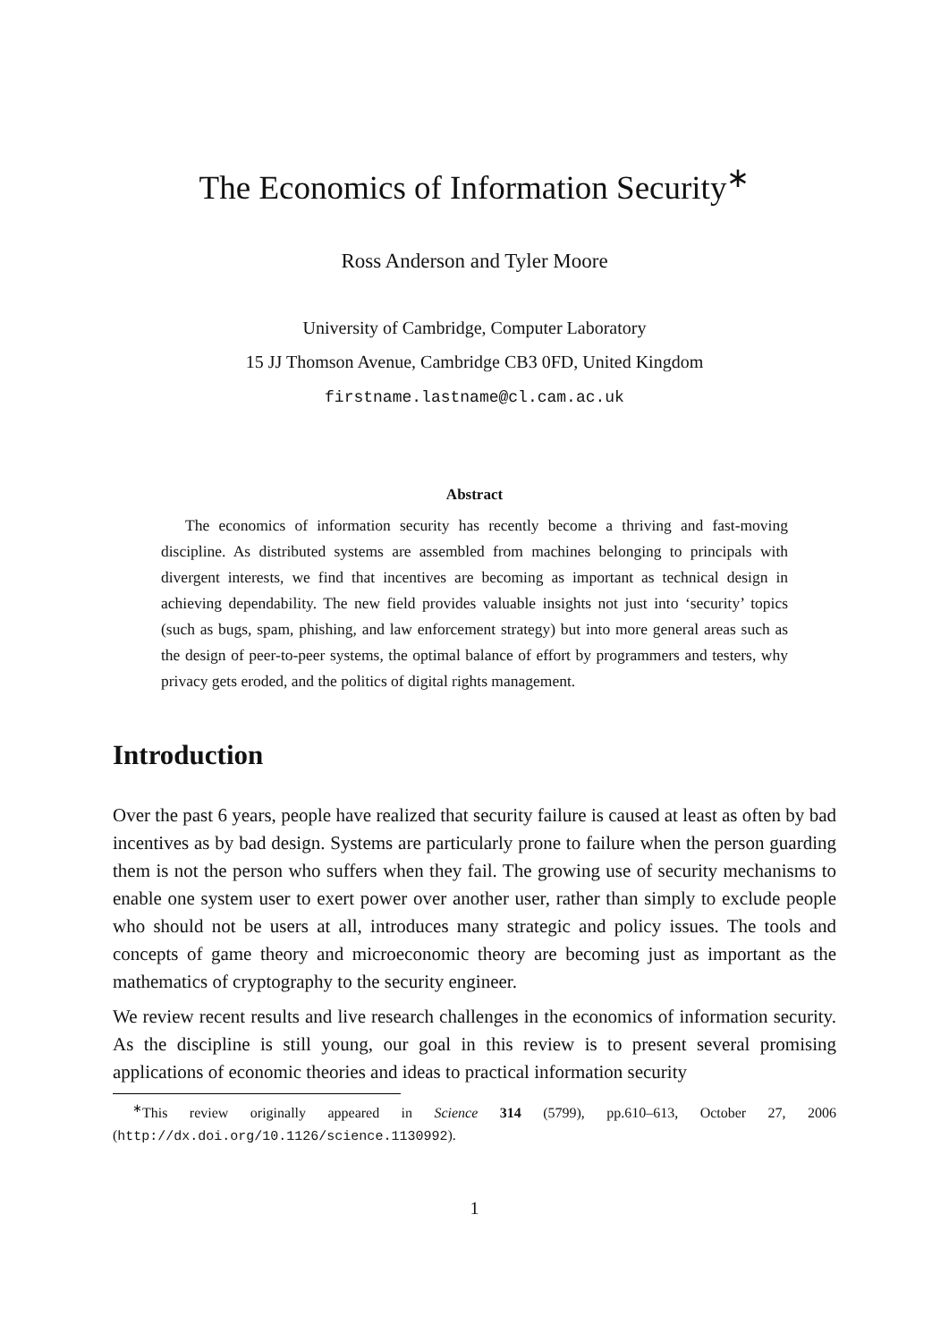The Economics of Information Security<sup>∗</sup>
Ross Anderson and Tyler Moore
University of Cambridge, Computer Laboratory
15 JJ Thomson Avenue, Cambridge CB3 0FD, United Kingdom
firstname.lastname@cl.cam.ac.uk
Abstract
The economics of information security has recently become a thriving and fast-moving discipline. As distributed systems are assembled from machines belonging to principals with divergent interests, we find that incentives are becoming as important as technical design in achieving dependability. The new field provides valuable insights not just into ‘security’ topics (such as bugs, spam, phishing, and law enforcement strategy) but into more general areas such as the design of peer-to-peer systems, the optimal balance of effort by programmers and testers, why privacy gets eroded, and the politics of digital rights management.
Introduction
Over the past 6 years, people have realized that security failure is caused at least as often by bad incentives as by bad design. Systems are particularly prone to failure when the person guarding them is not the person who suffers when they fail. The growing use of security mechanisms to enable one system user to exert power over another user, rather than simply to exclude people who should not be users at all, introduces many strategic and policy issues. The tools and concepts of game theory and microeconomic theory are becoming just as important as the mathematics of cryptography to the security engineer.
We review recent results and live research challenges in the economics of information security. As the discipline is still young, our goal in this review is to present several promising applications of economic theories and ideas to practical information security
<sup>∗</sup>This review originally appeared in Science 314 (5799), pp.610–613, October 27, 2006 (http://dx.doi.org/10.1126/science.1130992).
1